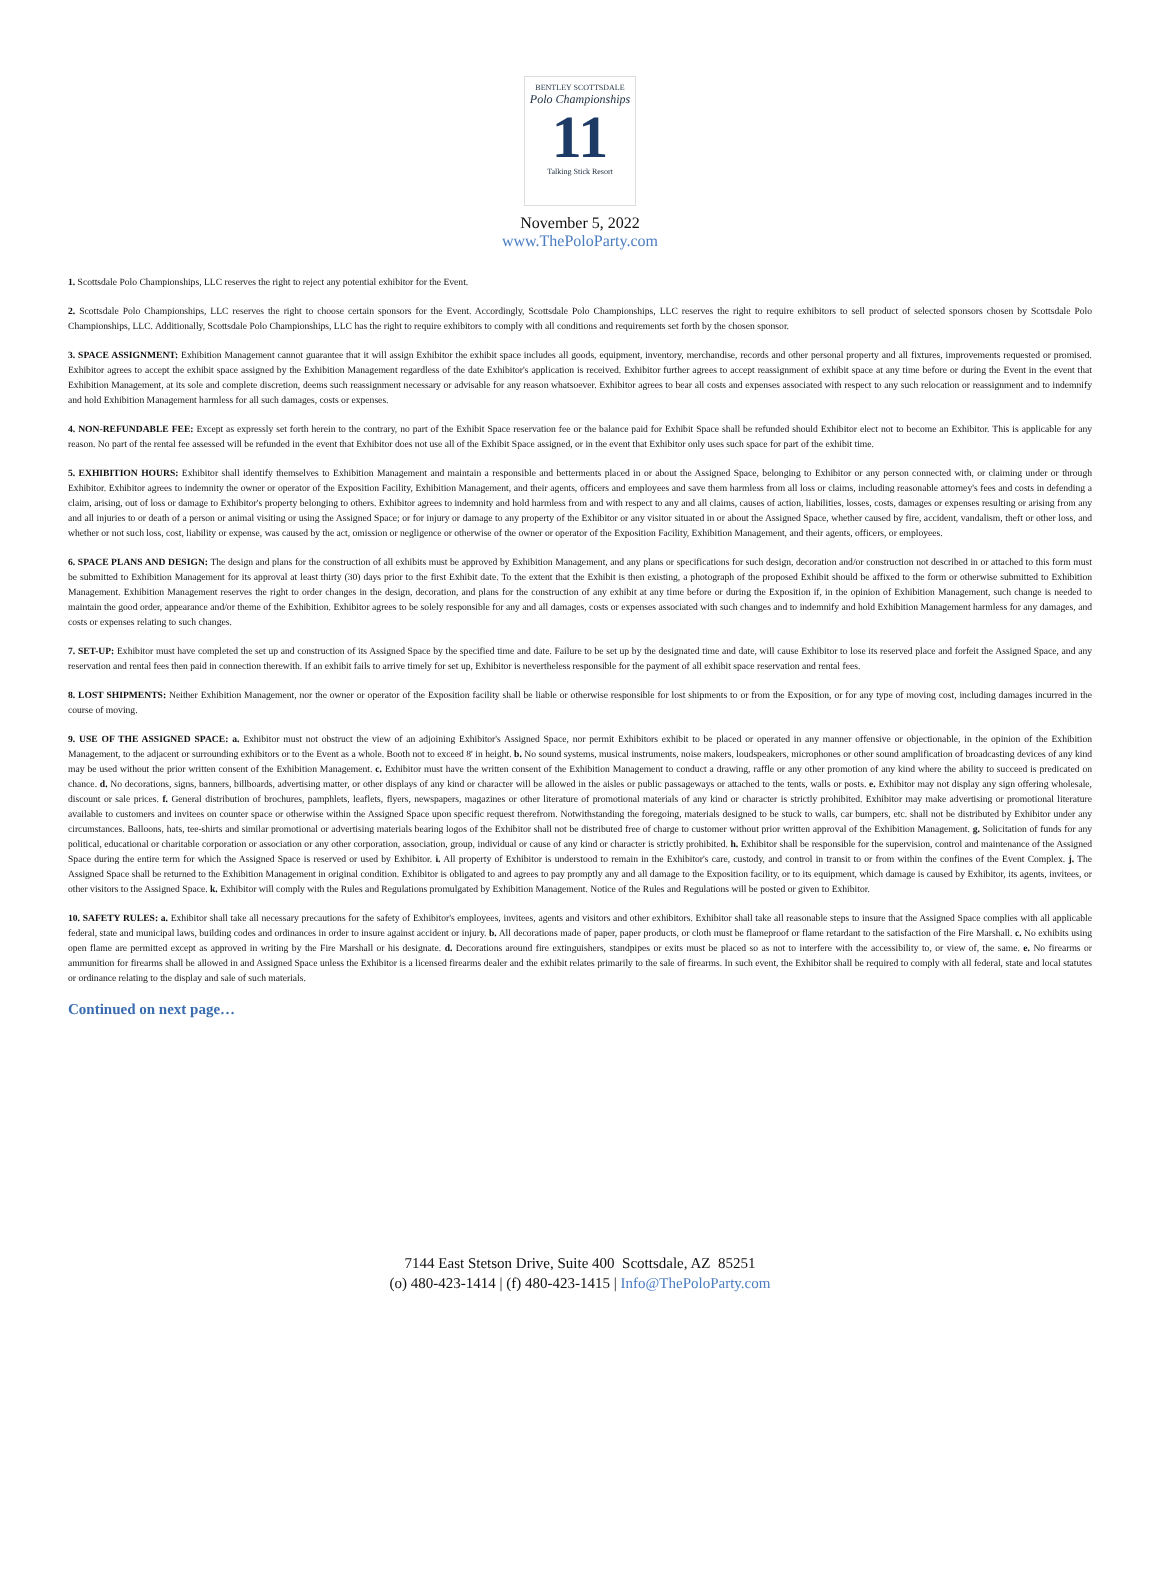BENTLEY SCOTTSDALE
Polo Championships
11
Talking Stick Resort
November 5, 2022
www.ThePoloParty.com
1. Scottsdale Polo Championships, LLC reserves the right to reject any potential exhibitor for the Event.
2. Scottsdale Polo Championships, LLC reserves the right to choose certain sponsors for the Event. Accordingly, Scottsdale Polo Championships, LLC reserves the right to require exhibitors to sell product of selected sponsors chosen by Scottsdale Polo Championships, LLC. Additionally, Scottsdale Polo Championships, LLC has the right to require exhibitors to comply with all conditions and requirements set forth by the chosen sponsor.
3. SPACE ASSIGNMENT: Exhibition Management cannot guarantee that it will assign Exhibitor the exhibit space includes all goods, equipment, inventory, merchandise, records and other personal property and all fixtures, improvements requested or promised. Exhibitor agrees to accept the exhibit space assigned by the Exhibition Management regardless of the date Exhibitor's application is received. Exhibitor further agrees to accept reassignment of exhibit space at any time before or during the Event in the event that Exhibition Management, at its sole and complete discretion, deems such reassignment necessary or advisable for any reason whatsoever. Exhibitor agrees to bear all costs and expenses associated with respect to any such relocation or reassignment and to indemnify and hold Exhibition Management harmless for all such damages, costs or expenses.
4. NON-REFUNDABLE FEE: Except as expressly set forth herein to the contrary, no part of the Exhibit Space reservation fee or the balance paid for Exhibit Space shall be refunded should Exhibitor elect not to become an Exhibitor. This is applicable for any reason. No part of the rental fee assessed will be refunded in the event that Exhibitor does not use all of the Exhibit Space assigned, or in the event that Exhibitor only uses such space for part of the exhibit time.
5. EXHIBITION HOURS: Exhibitor shall identify themselves to Exhibition Management and maintain a responsible and betterments placed in or about the Assigned Space, belonging to Exhibitor or any person connected with, or claiming under or through Exhibitor. Exhibitor agrees to indemnity the owner or operator of the Exposition Facility, Exhibition Management, and their agents, officers and employees and save them harmless from all loss or claims, including reasonable attorney's fees and costs in defending a claim, arising, out of loss or damage to Exhibitor's property belonging to others. Exhibitor agrees to indemnity and hold harmless from and with respect to any and all claims, causes of action, liabilities, losses, costs, damages or expenses resulting or arising from any and all injuries to or death of a person or animal visiting or using the Assigned Space; or for injury or damage to any property of the Exhibitor or any visitor situated in or about the Assigned Space, whether caused by fire, accident, vandalism, theft or other loss, and whether or not such loss, cost, liability or expense, was caused by the act, omission or negligence or otherwise of the owner or operator of the Exposition Facility, Exhibition Management, and their agents, officers, or employees.
6. SPACE PLANS AND DESIGN: The design and plans for the construction of all exhibits must be approved by Exhibition Management, and any plans or specifications for such design, decoration and/or construction not described in or attached to this form must be submitted to Exhibition Management for its approval at least thirty (30) days prior to the first Exhibit date. To the extent that the Exhibit is then existing, a photograph of the proposed Exhibit should be affixed to the form or otherwise submitted to Exhibition Management. Exhibition Management reserves the right to order changes in the design, decoration, and plans for the construction of any exhibit at any time before or during the Exposition if, in the opinion of Exhibition Management, such change is needed to maintain the good order, appearance and/or theme of the Exhibition. Exhibitor agrees to be solely responsible for any and all damages, costs or expenses associated with such changes and to indemnify and hold Exhibition Management harmless for any damages, and costs or expenses relating to such changes.
7. SET-UP: Exhibitor must have completed the set up and construction of its Assigned Space by the specified time and date. Failure to be set up by the designated time and date, will cause Exhibitor to lose its reserved place and forfeit the Assigned Space, and any reservation and rental fees then paid in connection therewith. If an exhibit fails to arrive timely for set up, Exhibitor is nevertheless responsible for the payment of all exhibit space reservation and rental fees.
8. LOST SHIPMENTS: Neither Exhibition Management, nor the owner or operator of the Exposition facility shall be liable or otherwise responsible for lost shipments to or from the Exposition, or for any type of moving cost, including damages incurred in the course of moving.
9. USE OF THE ASSIGNED SPACE: a. Exhibitor must not obstruct the view of an adjoining Exhibitor's Assigned Space, nor permit Exhibitors exhibit to be placed or operated in any manner offensive or objectionable, in the opinion of the Exhibition Management, to the adjacent or surrounding exhibitors or to the Event as a whole. Booth not to exceed 8' in height. b. No sound systems, musical instruments, noise makers, loudspeakers, microphones or other sound amplification of broadcasting devices of any kind may be used without the prior written consent of the Exhibition Management. c. Exhibitor must have the written consent of the Exhibition Management to conduct a drawing, raffle or any other promotion of any kind where the ability to succeed is predicated on chance. d. No decorations, signs, banners, billboards, advertising matter, or other displays of any kind or character will be allowed in the aisles or public passageways or attached to the tents, walls or posts. e. Exhibitor may not display any sign offering wholesale, discount or sale prices. f. General distribution of brochures, pamphlets, leaflets, flyers, newspapers, magazines or other literature of promotional materials of any kind or character is strictly prohibited. Exhibitor may make advertising or promotional literature available to customers and invitees on counter space or otherwise within the Assigned Space upon specific request therefrom. Notwithstanding the foregoing, materials designed to be stuck to walls, car bumpers, etc. shall not be distributed by Exhibitor under any circumstances. Balloons, hats, tee-shirts and similar promotional or advertising materials bearing logos of the Exhibitor shall not be distributed free of charge to customer without prior written approval of the Exhibition Management. g. Solicitation of funds for any political, educational or charitable corporation or association or any other corporation, association, group, individual or cause of any kind or character is strictly prohibited. h. Exhibitor shall be responsible for the supervision, control and maintenance of the Assigned Space during the entire term for which the Assigned Space is reserved or used by Exhibitor. i. All property of Exhibitor is understood to remain in the Exhibitor's care, custody, and control in transit to or from within the confines of the Event Complex. j. The Assigned Space shall be returned to the Exhibition Management in original condition. Exhibitor is obligated to and agrees to pay promptly any and all damage to the Exposition facility, or to its equipment, which damage is caused by Exhibitor, its agents, invitees, or other visitors to the Assigned Space. k. Exhibitor will comply with the Rules and Regulations promulgated by Exhibition Management. Notice of the Rules and Regulations will be posted or given to Exhibitor.
10. SAFETY RULES: a. Exhibitor shall take all necessary precautions for the safety of Exhibitor's employees, invitees, agents and visitors and other exhibitors. Exhibitor shall take all reasonable steps to insure that the Assigned Space complies with all applicable federal, state and municipal laws, building codes and ordinances in order to insure against accident or injury. b. All decorations made of paper, paper products, or cloth must be flameproof or flame retardant to the satisfaction of the Fire Marshall. c. No exhibits using open flame are permitted except as approved in writing by the Fire Marshall or his designate. d. Decorations around fire extinguishers, standpipes or exits must be placed so as not to interfere with the accessibility to, or view of, the same. e. No firearms or ammunition for firearms shall be allowed in and Assigned Space unless the Exhibitor is a licensed firearms dealer and the exhibit relates primarily to the sale of firearms. In such event, the Exhibitor shall be required to comply with all federal, state and local statutes or ordinance relating to the display and sale of such materials.
Continued on next page…
7144 East Stetson Drive, Suite 400 Scottsdale, AZ 85251
(o) 480-423-1414 | (f) 480-423-1415 | Info@ThePoloParty.com